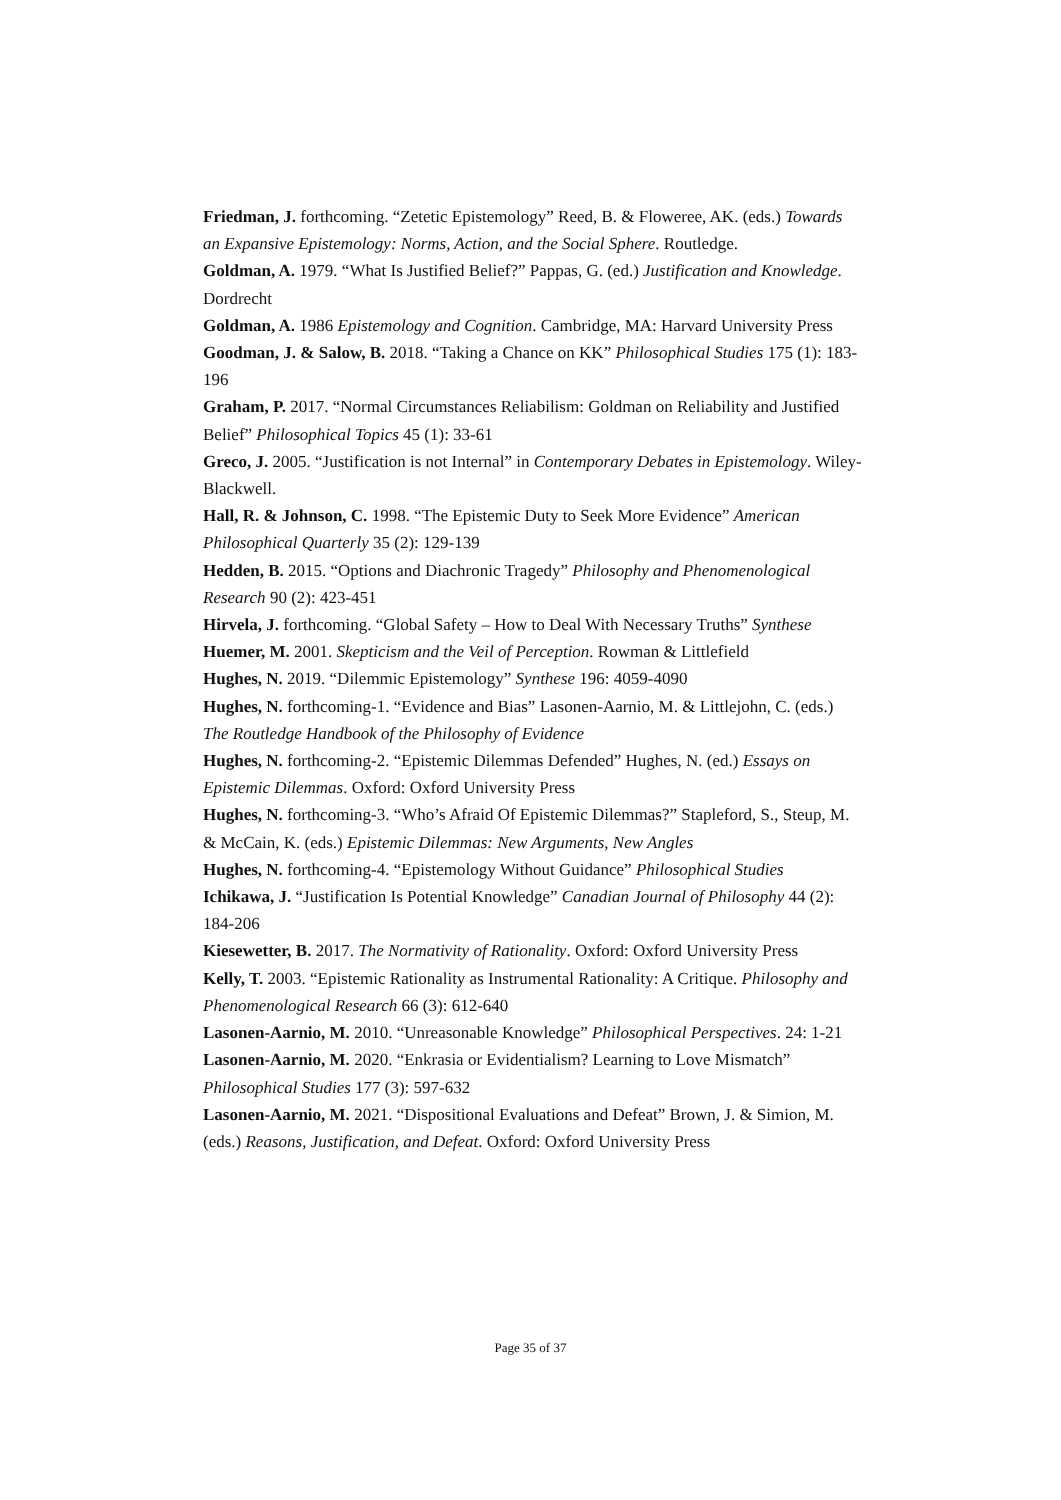Friedman, J. forthcoming. “Zetetic Epistemology” Reed, B. & Floweree, AK. (eds.) Towards an Expansive Epistemology: Norms, Action, and the Social Sphere. Routledge.
Goldman, A. 1979. “What Is Justified Belief?” Pappas, G. (ed.) Justification and Knowledge. Dordrecht
Goldman, A. 1986 Epistemology and Cognition. Cambridge, MA: Harvard University Press
Goodman, J. & Salow, B. 2018. “Taking a Chance on KK” Philosophical Studies 175 (1): 183-196
Graham, P. 2017. “Normal Circumstances Reliabilism: Goldman on Reliability and Justified Belief” Philosophical Topics 45 (1): 33-61
Greco, J. 2005. “Justification is not Internal” in Contemporary Debates in Epistemology. Wiley-Blackwell.
Hall, R. & Johnson, C. 1998. “The Epistemic Duty to Seek More Evidence” American Philosophical Quarterly 35 (2): 129-139
Hedden, B. 2015. “Options and Diachronic Tragedy” Philosophy and Phenomenological Research 90 (2): 423-451
Hirvela, J. forthcoming. “Global Safety – How to Deal With Necessary Truths” Synthese
Huemer, M. 2001. Skepticism and the Veil of Perception. Rowman & Littlefield
Hughes, N. 2019. “Dilemmic Epistemology” Synthese 196: 4059-4090
Hughes, N. forthcoming-1. “Evidence and Bias” Lasonen-Aarnio, M. & Littlejohn, C. (eds.) The Routledge Handbook of the Philosophy of Evidence
Hughes, N. forthcoming-2. “Epistemic Dilemmas Defended” Hughes, N. (ed.) Essays on Epistemic Dilemmas. Oxford: Oxford University Press
Hughes, N. forthcoming-3. “Who’s Afraid Of Epistemic Dilemmas?” Stapleford, S., Steup, M. & McCain, K. (eds.) Epistemic Dilemmas: New Arguments, New Angles
Hughes, N. forthcoming-4. “Epistemology Without Guidance” Philosophical Studies
Ichikawa, J. “Justification Is Potential Knowledge” Canadian Journal of Philosophy 44 (2): 184-206
Kiesewetter, B. 2017. The Normativity of Rationality. Oxford: Oxford University Press
Kelly, T. 2003. “Epistemic Rationality as Instrumental Rationality: A Critique. Philosophy and Phenomenological Research 66 (3): 612-640
Lasonen-Aarnio, M. 2010. “Unreasonable Knowledge” Philosophical Perspectives. 24: 1-21
Lasonen-Aarnio, M. 2020. “Enkrasia or Evidentialism? Learning to Love Mismatch” Philosophical Studies 177 (3): 597-632
Lasonen-Aarnio, M. 2021. “Dispositional Evaluations and Defeat” Brown, J. & Simion, M. (eds.) Reasons, Justification, and Defeat. Oxford: Oxford University Press
Page 35 of 37